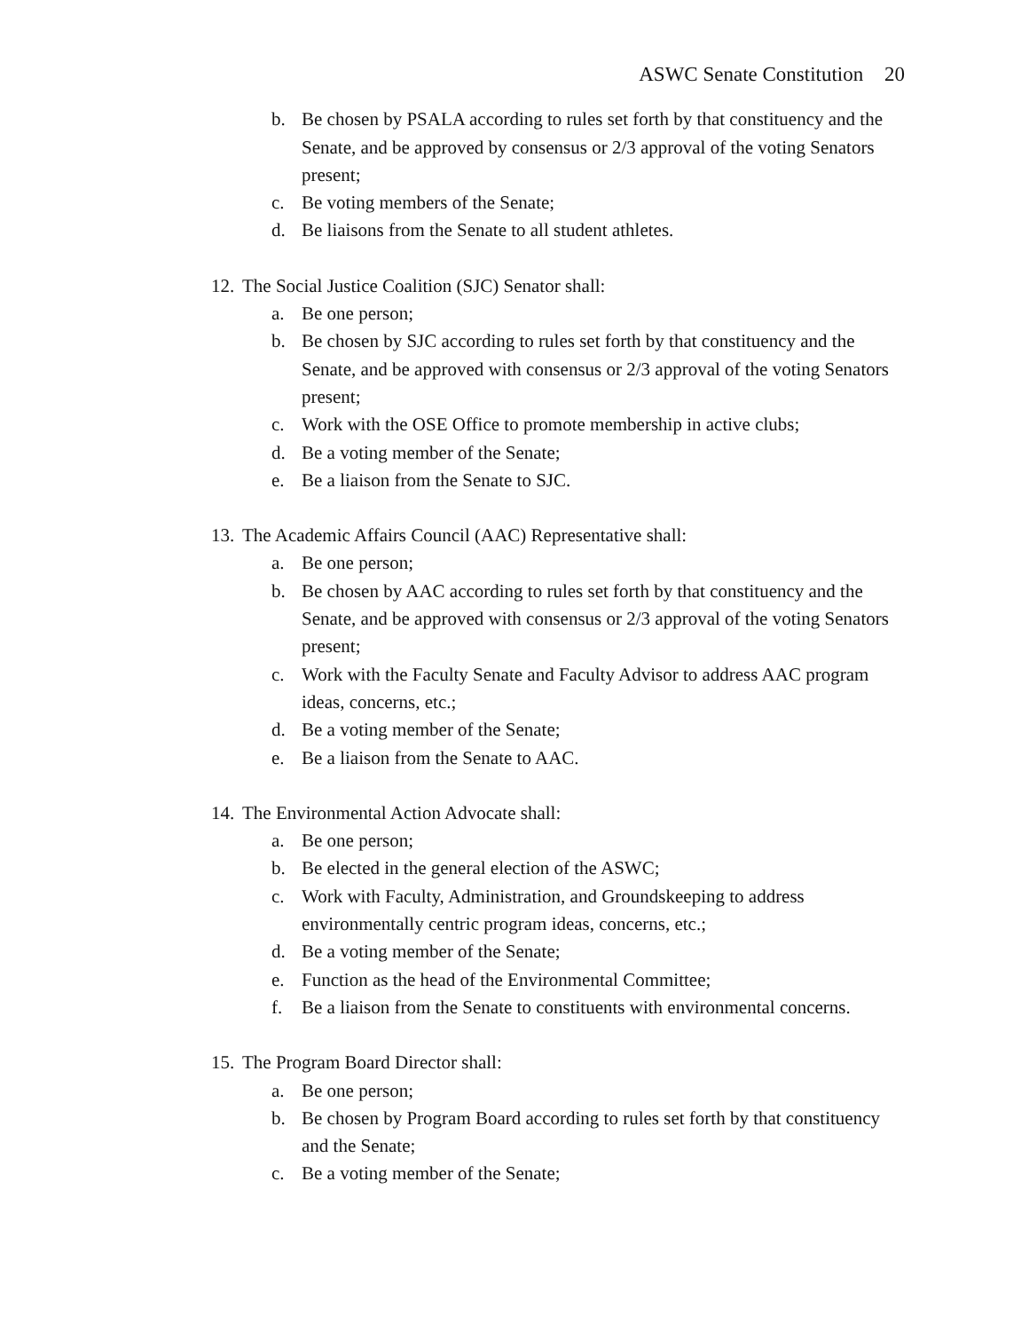ASWC Senate Constitution 20
b. Be chosen by PSALA according to rules set forth by that constituency and the Senate, and be approved by consensus or 2/3 approval of the voting Senators present;
c. Be voting members of the Senate;
d. Be liaisons from the Senate to all student athletes.
12.
The Social Justice Coalition (SJC) Senator shall:
a. Be one person;
b. Be chosen by SJC according to rules set forth by that constituency and the Senate, and be approved with consensus or 2/3 approval of the voting Senators present;
c. Work with the OSE Office to promote membership in active clubs;
d. Be a voting member of the Senate;
e. Be a liaison from the Senate to SJC.
13.
The Academic Affairs Council (AAC) Representative shall:
a. Be one person;
b. Be chosen by AAC according to rules set forth by that constituency and the Senate, and be approved with consensus or 2/3 approval of the voting Senators present;
c. Work with the Faculty Senate and Faculty Advisor to address AAC program ideas, concerns, etc.;
d. Be a voting member of the Senate;
e. Be a liaison from the Senate to AAC.
14.
The Environmental Action Advocate shall:
a. Be one person;
b. Be elected in the general election of the ASWC;
c. Work with Faculty, Administration, and Groundskeeping to address environmentally centric program ideas, concerns, etc.;
d. Be a voting member of the Senate;
e. Function as the head of the Environmental Committee;
f. Be a liaison from the Senate to constituents with environmental concerns.
15.
The Program Board Director shall:
a. Be one person;
b. Be chosen by Program Board according to rules set forth by that constituency and the Senate;
c. Be a voting member of the Senate;